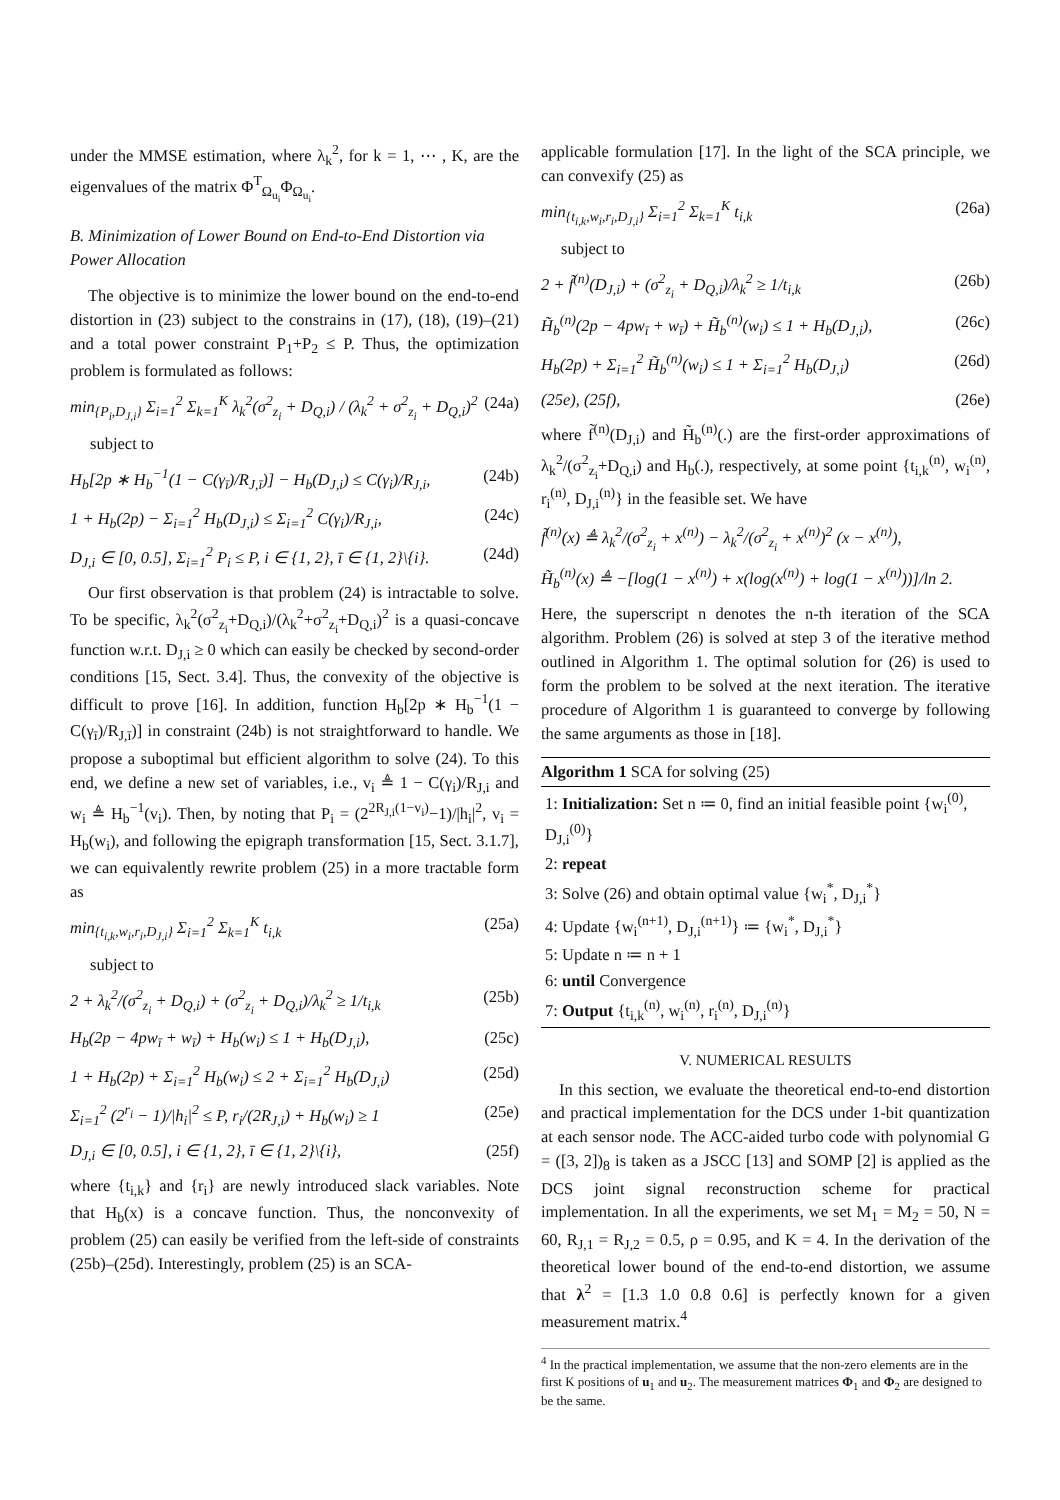under the MMSE estimation, where λ<sub>k</sub><sup>2</sup>, for k = 1, ⋯ , K, are the eigenvalues of the matrix Φ<sup>T</sup><sub>Ω<sub>u<sub>i</sub></sub></sub>Φ<sub>Ω<sub>u<sub>i</sub></sub></sub>.
B. Minimization of Lower Bound on End-to-End Distortion via Power Allocation
The objective is to minimize the lower bound on the end-to-end distortion in (23) subject to the constrains in (17), (18), (19)–(21) and a total power constraint P<sub>1</sub>+P<sub>2</sub> ≤ P. Thus, the optimization problem is formulated as follows:
min<sub>{P<sub>i</sub>,D<sub>J,i</sub>}</sub> Σ<sub>i=1</sub><sup>2</sup> Σ<sub>k=1</sub><sup>K</sup> λ<sub>k</sub><sup>2</sup>(σ<sup>2</sup><sub>z<sub>i</sub></sub> + D<sub>Q,i</sub>) / (λ<sub>k</sub><sup>2</sup> + σ<sup>2</sup><sub>z<sub>i</sub></sub> + D<sub>Q,i</sub>)<sup>2</sup> (24a)
subject to
H<sub>b</sub>[2p ∗ H<sub>b</sub><sup>−1</sup>(1 − C(γ<sub>ī</sub>)/R<sub>J,ī</sub>)] − H<sub>b</sub>(D<sub>J,i</sub>) ≤ C(γ<sub>i</sub>)/R<sub>J,i</sub>, (24b)
1 + H<sub>b</sub>(2p) − Σ<sub>i=1</sub><sup>2</sup> H<sub>b</sub>(D<sub>J,i</sub>) ≤ Σ<sub>i=1</sub><sup>2</sup> C(γ<sub>i</sub>)/R<sub>J,i</sub>, (24c)
D<sub>J,i</sub> ∈ [0, 0.5], Σ<sub>i=1</sub><sup>2</sup> P<sub>i</sub> ≤ P, i ∈ {1, 2}, ī ∈ {1, 2}\{i}. (24d)
Our first observation is that problem (24) is intractable to solve. To be specific, λ<sub>k</sub><sup>2</sup>(σ<sup>2</sup><sub>z<sub>i</sub></sub>+D<sub>Q,i</sub>)/(λ<sub>k</sub><sup>2</sup>+σ<sup>2</sup><sub>z<sub>i</sub></sub>+D<sub>Q,i</sub>)<sup>2</sup> is a quasi-concave function w.r.t. D<sub>J,i</sub> ≥ 0 which can easily be checked by second-order conditions [15, Sect. 3.4]. Thus, the convexity of the objective is difficult to prove [16]. In addition, function H<sub>b</sub>[2p ∗ H<sub>b</sub><sup>−1</sup>(1 − C(γ<sub>ī</sub>)/R<sub>J,ī</sub>)] in constraint (24b) is not straightforward to handle. We propose a suboptimal but efficient algorithm to solve (24). To this end, we define a new set of variables, i.e., v<sub>i</sub> ≜ 1 − C(γ<sub>i</sub>)/R<sub>J,i</sub> and w<sub>i</sub> ≜ H<sub>b</sub><sup>−1</sup>(v<sub>i</sub>). Then, by noting that P<sub>i</sub> = (2<sup>2R<sub>J,i</sub>(1−v<sub>i</sub>)</sup>−1)/|h<sub>i</sub>|<sup>2</sup>, v<sub>i</sub> = H<sub>b</sub>(w<sub>i</sub>), and following the epigraph transformation [15, Sect. 3.1.7], we can equivalently rewrite problem (25) in a more tractable form as
min<sub>{t<sub>i,k</sub>,w<sub>i</sub>,r<sub>i</sub>,D<sub>J,i</sub>}</sub> Σ<sub>i=1</sub><sup>2</sup> Σ<sub>k=1</sub><sup>K</sup> t<sub>i,k</sub> (25a)
subject to
2 + λ<sub>k</sub><sup>2</sup>/(σ<sup>2</sup><sub>z<sub>i</sub></sub> + D<sub>Q,i</sub>) + (σ<sup>2</sup><sub>z<sub>i</sub></sub> + D<sub>Q,i</sub>)/λ<sub>k</sub><sup>2</sup> ≥ 1/t<sub>i,k</sub> (25b)
H<sub>b</sub>(2p − 4pw<sub>ī</sub> + w<sub>ī</sub>) + H<sub>b</sub>(w<sub>i</sub>) ≤ 1 + H<sub>b</sub>(D<sub>J,i</sub>), (25c)
1 + H<sub>b</sub>(2p) + Σ<sub>i=1</sub><sup>2</sup> H<sub>b</sub>(w<sub>i</sub>) ≤ 2 + Σ<sub>i=1</sub><sup>2</sup> H<sub>b</sub>(D<sub>J,i</sub>) (25d)
Σ<sub>i=1</sub><sup>2</sup> (2<sup>r<sub>i</sub></sup> − 1)/|h<sub>i</sub>|<sup>2</sup> ≤ P, r<sub>i</sub>/(2R<sub>J,i</sub>) + H<sub>b</sub>(w<sub>i</sub>) ≥ 1 (25e)
D<sub>J,i</sub> ∈ [0, 0.5], i ∈ {1, 2}, ī ∈ {1, 2}\{i}, (25f)
where {t<sub>i,k</sub>} and {r<sub>i</sub>} are newly introduced slack variables. Note that H<sub>b</sub>(x) is a concave function. Thus, the nonconvexity of problem (25) can easily be verified from the left-side of constraints (25b)–(25d). Interestingly, problem (25) is an SCA-
applicable formulation [17]. In the light of the SCA principle, we can convexify (25) as
min<sub>{t<sub>i,k</sub>,w<sub>i</sub>,r<sub>i</sub>,D<sub>J,i</sub>}</sub> Σ<sub>i=1</sub><sup>2</sup> Σ<sub>k=1</sub><sup>K</sup> t<sub>i,k</sub> (26a)
subject to
2 + f̃<sup>(n)</sup>(D<sub>J,i</sub>) + (σ<sup>2</sup><sub>z<sub>i</sub></sub> + D<sub>Q,i</sub>)/λ<sub>k</sub><sup>2</sup> ≥ 1/t<sub>i,k</sub> (26b)
H̃<sub>b</sub><sup>(n)</sup>(2p − 4pw<sub>ī</sub> + w<sub>ī</sub>) + H̃<sub>b</sub><sup>(n)</sup>(w<sub>i</sub>) ≤ 1 + H<sub>b</sub>(D<sub>J,i</sub>), (26c)
H<sub>b</sub>(2p) + Σ<sub>i=1</sub><sup>2</sup> H̃<sub>b</sub><sup>(n)</sup>(w<sub>i</sub>) ≤ 1 + Σ<sub>i=1</sub><sup>2</sup> H<sub>b</sub>(D<sub>J,i</sub>) (26d)
(25e), (25f), (26e)
where f̃<sup>(n)</sup>(D<sub>J,i</sub>) and H̃<sub>b</sub><sup>(n)</sup>(.) are the first-order approximations of λ<sub>k</sub><sup>2</sup>/(σ<sup>2</sup><sub>z<sub>i</sub></sub>+D<sub>Q,i</sub>) and H<sub>b</sub>(.), respectively, at some point {t<sub>i,k</sub><sup>(n)</sup>, w<sub>i</sub><sup>(n)</sup>, r<sub>i</sub><sup>(n)</sup>, D<sub>J,i</sub><sup>(n)</sup>} in the feasible set. We have
f̃<sup>(n)</sup>(x) ≜ λ<sub>k</sub><sup>2</sup>/(σ<sup>2</sup><sub>z<sub>i</sub></sub> + x<sup>(n)</sup>) − λ<sub>k</sub><sup>2</sup>/(σ<sup>2</sup><sub>z<sub>i</sub></sub> + x<sup>(n)</sup>)<sup>2</sup> (x − x<sup>(n)</sup>),
H̃<sub>b</sub><sup>(n)</sup>(x) ≜ −[log(1 − x<sup>(n)</sup>) + x(log(x<sup>(n)</sup>) + log(1 − x<sup>(n)</sup>))]/ln 2.
Here, the superscript n denotes the n-th iteration of the SCA algorithm. Problem (26) is solved at step 3 of the iterative method outlined in Algorithm 1. The optimal solution for (26) is used to form the problem to be solved at the next iteration. The iterative procedure of Algorithm 1 is guaranteed to converge by following the same arguments as those in [18].
Algorithm 1 SCA for solving (25)
1: Initialization: Set n ≔ 0, find an initial feasible point {w<sub>i</sub><sup>(0)</sup>, D<sub>J,i</sub><sup>(0)</sup>}
2: repeat
3: Solve (26) and obtain optimal value {w<sub>i</sub><sup>*</sup>, D<sub>J,i</sub><sup>*</sup>}
4: Update {w<sub>i</sub><sup>(n+1)</sup>, D<sub>J,i</sub><sup>(n+1)</sup>} ≔ {w<sub>i</sub><sup>*</sup>, D<sub>J,i</sub><sup>*</sup>}
5: Update n ≔ n + 1
6: until Convergence
7: Output {t<sub>i,k</sub><sup>(n)</sup>, w<sub>i</sub><sup>(n)</sup>, r<sub>i</sub><sup>(n)</sup>, D<sub>J,i</sub><sup>(n)</sup>}
V. NUMERICAL RESULTS
In this section, we evaluate the theoretical end-to-end distortion and practical implementation for the DCS under 1-bit quantization at each sensor node. The ACC-aided turbo code with polynomial G = ([3, 2])<sub>8</sub> is taken as a JSCC [13] and SOMP [2] is applied as the DCS joint signal reconstruction scheme for practical implementation. In all the experiments, we set M<sub>1</sub> = M<sub>2</sub> = 50, N = 60, R<sub>J,1</sub> = R<sub>J,2</sub> = 0.5, ρ = 0.95, and K = 4. In the derivation of the theoretical lower bound of the end-to-end distortion, we assume that λ<sup>2</sup> = [1.3 1.0 0.8 0.6] is perfectly known for a given measurement matrix.<sup>4</sup>
<sup>4</sup> In the practical implementation, we assume that the non-zero elements are in the first K positions of u<sub>1</sub> and u<sub>2</sub>. The measurement matrices Φ<sub>1</sub> and Φ<sub>2</sub> are designed to be the same.